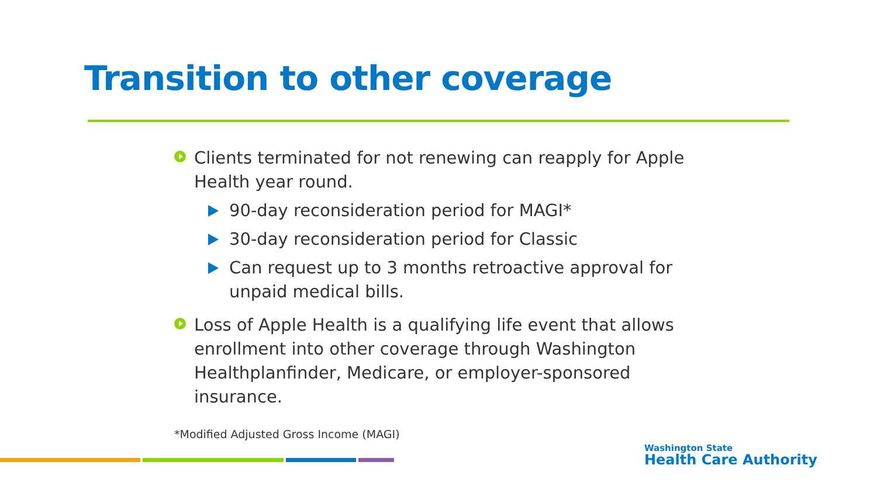Transition to other coverage
Clients terminated for not renewing can reapply for Apple Health year round.
90-day reconsideration period for MAGI*
30-day reconsideration period for Classic
Can request up to 3 months retroactive approval for unpaid medical bills.
Loss of Apple Health is a qualifying life event that allows enrollment into other coverage through Washington Healthplanfinder, Medicare, or employer-sponsored insurance.
*Modified Adjusted Gross Income (MAGI)
Washington State
Health Care Authority